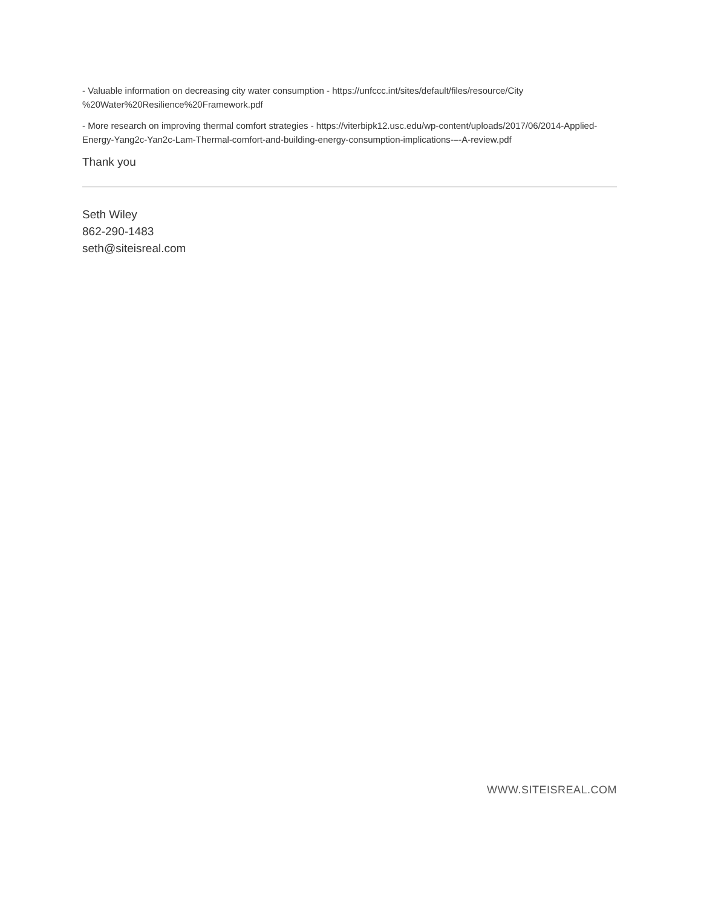- Valuable information on decreasing city water consumption - https://unfccc.int/sites/default/files/resource/City %20Water%20Resilience%20Framework.pdf
- More research on improving thermal comfort strategies - https://viterbipk12.usc.edu/wp-content/uploads/2017/06/2014-Applied-Energy-Yang2c-Yan2c-Lam-Thermal-comfort-and-building-energy-consumption-implications-–-A-review.pdf
Thank you
Seth Wiley
862-290-1483
seth@siteisreal.com
WWW.SITEISREAL.COM